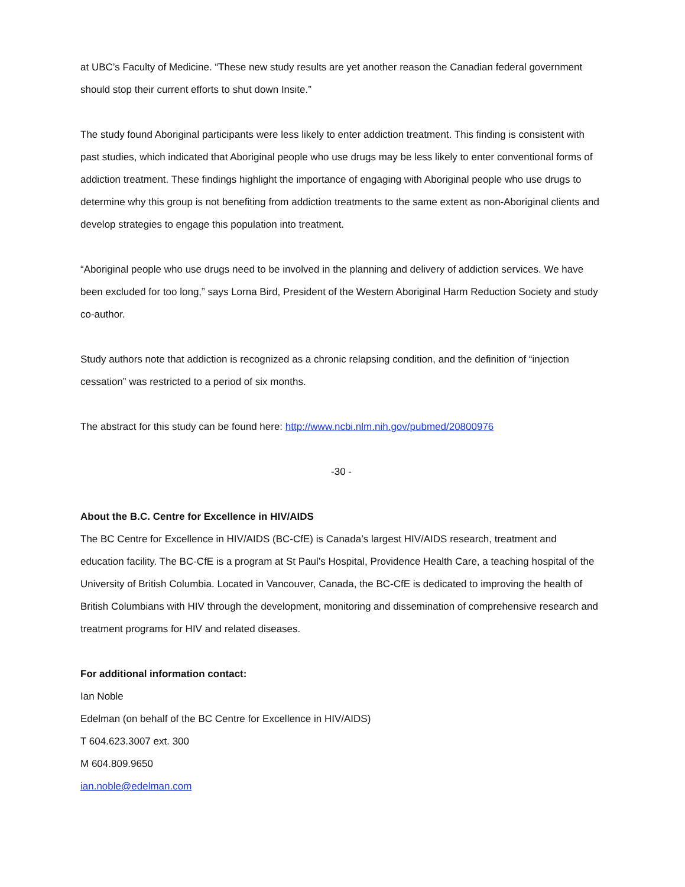at UBC’s Faculty of Medicine. “These new study results are yet another reason the Canadian federal government should stop their current efforts to shut down Insite.”
The study found Aboriginal participants were less likely to enter addiction treatment. This finding is consistent with past studies, which indicated that Aboriginal people who use drugs may be less likely to enter conventional forms of addiction treatment. These findings highlight the importance of engaging with Aboriginal people who use drugs to determine why this group is not benefiting from addiction treatments to the same extent as non-Aboriginal clients and develop strategies to engage this population into treatment.
“Aboriginal people who use drugs need to be involved in the planning and delivery of addiction services. We have been excluded for too long,” says Lorna Bird, President of the Western Aboriginal Harm Reduction Society and study co-author.
Study authors note that addiction is recognized as a chronic relapsing condition, and the definition of “injection cessation” was restricted to a period of six months.
The abstract for this study can be found here: http://www.ncbi.nlm.nih.gov/pubmed/20800976
-30 -
About the B.C. Centre for Excellence in HIV/AIDS
The BC Centre for Excellence in HIV/AIDS (BC-CfE) is Canada’s largest HIV/AIDS research, treatment and education facility. The BC-CfE is a program at St Paul’s Hospital, Providence Health Care, a teaching hospital of the University of British Columbia. Located in Vancouver, Canada, the BC-CfE is dedicated to improving the health of British Columbians with HIV through the development, monitoring and dissemination of comprehensive research and treatment programs for HIV and related diseases.
For additional information contact:
Ian Noble
Edelman (on behalf of the BC Centre for Excellence in HIV/AIDS)
T 604.623.3007 ext. 300
M 604.809.9650
ian.noble@edelman.com